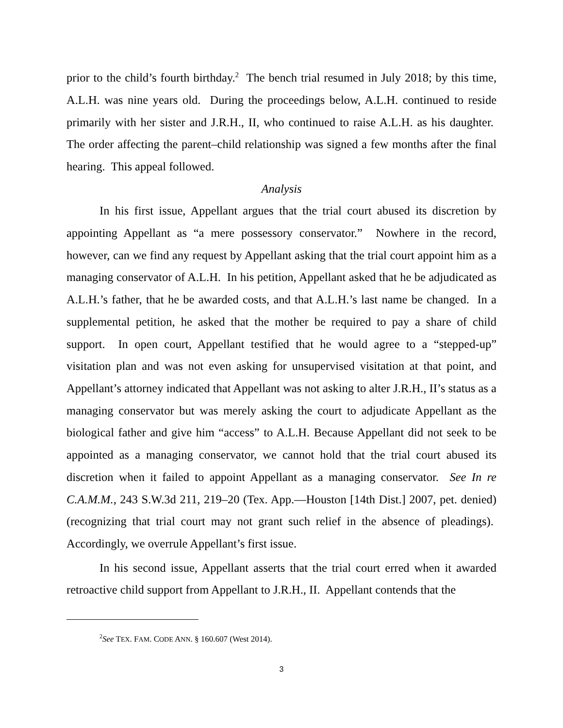prior to the child’s fourth birthday.<sup>2</sup> The bench trial resumed in July 2018; by this time, A.L.H. was nine years old. During the proceedings below, A.L.H. continued to reside primarily with her sister and J.R.H., II, who continued to raise A.L.H. as his daughter. The order affecting the parent–child relationship was signed a few months after the final hearing. This appeal followed.
Analysis
In his first issue, Appellant argues that the trial court abused its discretion by appointing Appellant as “a mere possessory conservator.” Nowhere in the record, however, can we find any request by Appellant asking that the trial court appoint him as a managing conservator of A.L.H. In his petition, Appellant asked that he be adjudicated as A.L.H.’s father, that he be awarded costs, and that A.L.H.’s last name be changed. In a supplemental petition, he asked that the mother be required to pay a share of child support. In open court, Appellant testified that he would agree to a “stepped-up” visitation plan and was not even asking for unsupervised visitation at that point, and Appellant’s attorney indicated that Appellant was not asking to alter J.R.H., II’s status as a managing conservator but was merely asking the court to adjudicate Appellant as the biological father and give him “access” to A.L.H. Because Appellant did not seek to be appointed as a managing conservator, we cannot hold that the trial court abused its discretion when it failed to appoint Appellant as a managing conservator. See In re C.A.M.M., 243 S.W.3d 211, 219–20 (Tex. App.—Houston [14th Dist.] 2007, pet. denied) (recognizing that trial court may not grant such relief in the absence of pleadings). Accordingly, we overrule Appellant’s first issue.
In his second issue, Appellant asserts that the trial court erred when it awarded retroactive child support from Appellant to J.R.H., II. Appellant contends that the
<sup>2</sup> See TEX. FAM. CODE ANN. § 160.607 (West 2014).
3